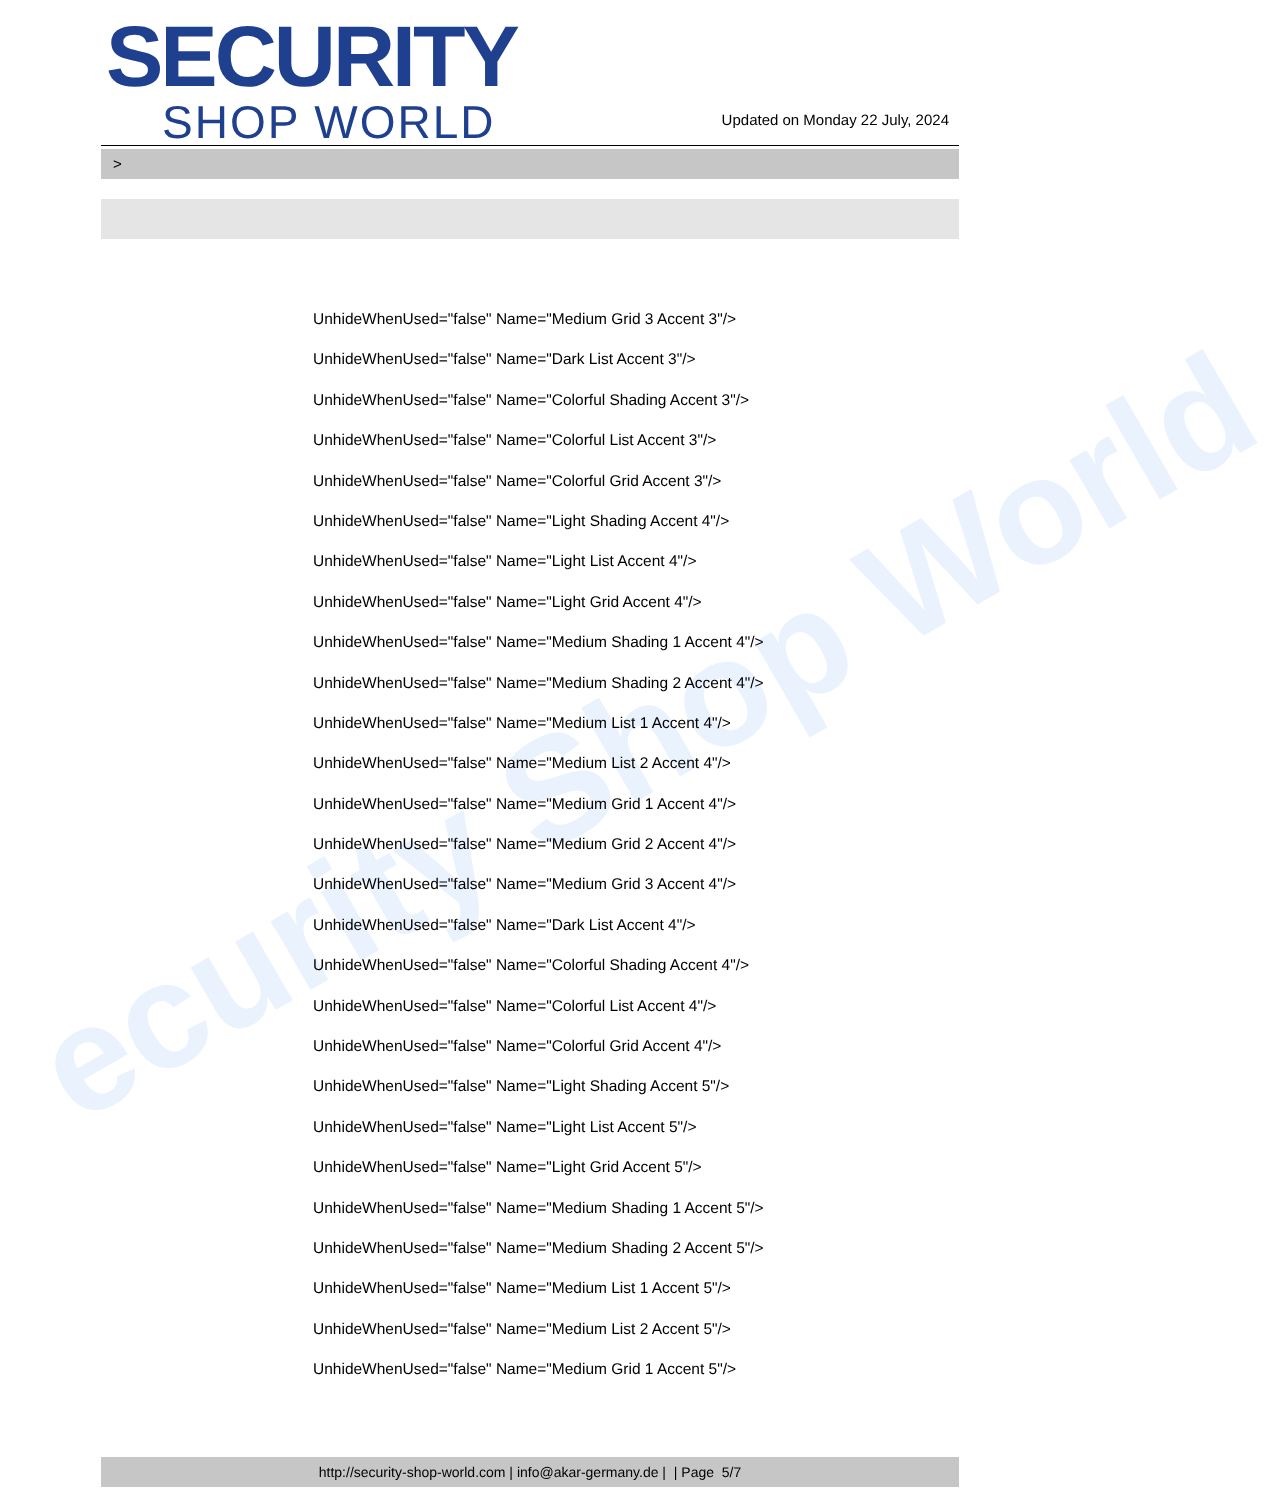ecurity Shop World
SECURITY
SHOP WORLD
Updated on Monday 22 July, 2024
>
UnhideWhenUsed="false" Name="Medium Grid 3 Accent 3"/>
UnhideWhenUsed="false" Name="Dark List Accent 3"/>
UnhideWhenUsed="false" Name="Colorful Shading Accent 3"/>
UnhideWhenUsed="false" Name="Colorful List Accent 3"/>
UnhideWhenUsed="false" Name="Colorful Grid Accent 3"/>
UnhideWhenUsed="false" Name="Light Shading Accent 4"/>
UnhideWhenUsed="false" Name="Light List Accent 4"/>
UnhideWhenUsed="false" Name="Light Grid Accent 4"/>
UnhideWhenUsed="false" Name="Medium Shading 1 Accent 4"/>
UnhideWhenUsed="false" Name="Medium Shading 2 Accent 4"/>
UnhideWhenUsed="false" Name="Medium List 1 Accent 4"/>
UnhideWhenUsed="false" Name="Medium List 2 Accent 4"/>
UnhideWhenUsed="false" Name="Medium Grid 1 Accent 4"/>
UnhideWhenUsed="false" Name="Medium Grid 2 Accent 4"/>
UnhideWhenUsed="false" Name="Medium Grid 3 Accent 4"/>
UnhideWhenUsed="false" Name="Dark List Accent 4"/>
UnhideWhenUsed="false" Name="Colorful Shading Accent 4"/>
UnhideWhenUsed="false" Name="Colorful List Accent 4"/>
UnhideWhenUsed="false" Name="Colorful Grid Accent 4"/>
UnhideWhenUsed="false" Name="Light Shading Accent 5"/>
UnhideWhenUsed="false" Name="Light List Accent 5"/>
UnhideWhenUsed="false" Name="Light Grid Accent 5"/>
UnhideWhenUsed="false" Name="Medium Shading 1 Accent 5"/>
UnhideWhenUsed="false" Name="Medium Shading 2 Accent 5"/>
UnhideWhenUsed="false" Name="Medium List 1 Accent 5"/>
UnhideWhenUsed="false" Name="Medium List 2 Accent 5"/>
UnhideWhenUsed="false" Name="Medium Grid 1 Accent 5"/>
http://security-shop-world.com | info@akar-germany.de | | Page 5/7